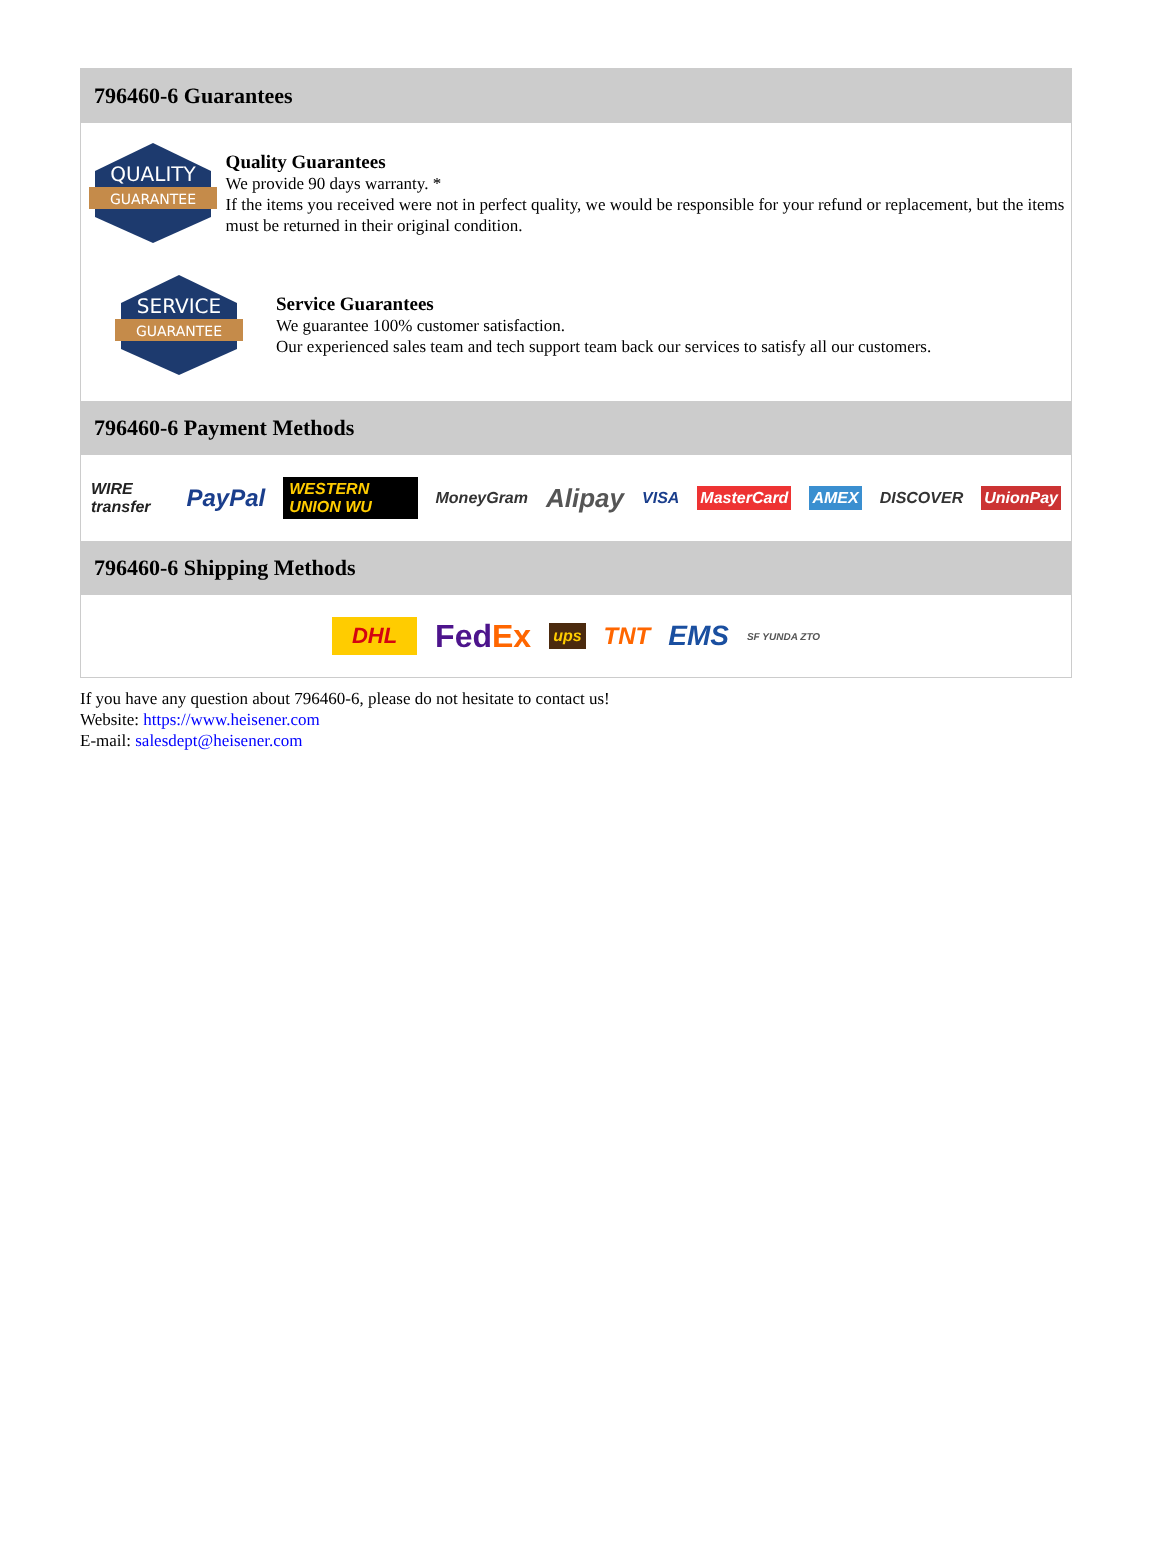796460-6 Guarantees
QUALITY
GUARANTEE
Quality Guarantees
We provide 90 days warranty. *
If the items you received were not in perfect quality, we would be responsible for your refund or replacement, but the items must be returned in their original condition.
SERVICE
GUARANTEE
Service Guarantees
We guarantee 100% customer satisfaction.
Our experienced sales team and tech support team back our services to satisfy all our customers.
796460-6 Payment Methods
WIRE transfer PayPal WESTERN UNION WU MoneyGram Alipay VISA MasterCard AMEX DISCOVER UnionPay
796460-6 Shipping Methods
DHL FedEx ups TNT EMS SF YUNDA ZTO
If you have any question about 796460-6, please do not hesitate to contact us!
Website: https://www.heisener.com
E-mail: salesdept@heisener.com